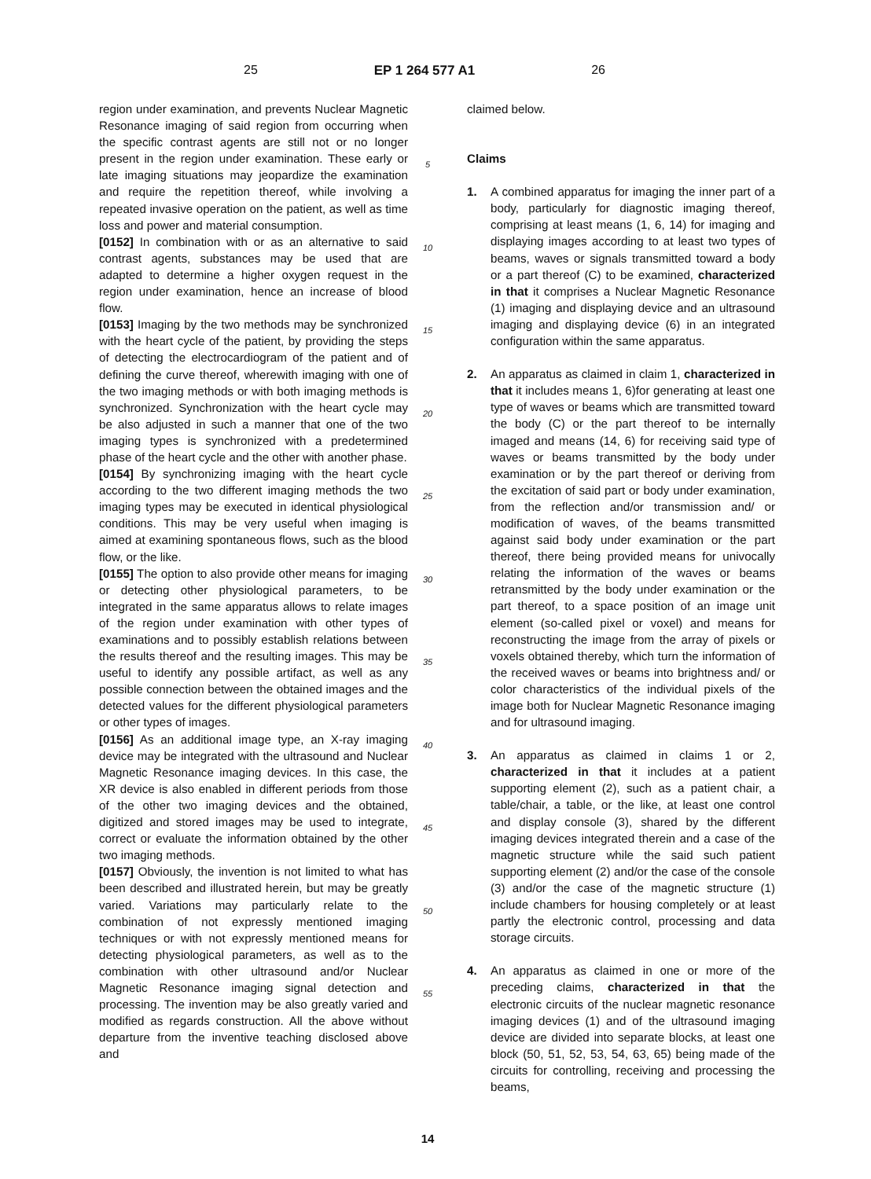25 EP 1 264 577 A1 26
region under examination, and prevents Nuclear Magnetic Resonance imaging of said region from occurring when the specific contrast agents are still not or no longer present in the region under examination. These early or late imaging situations may jeopardize the examination and require the repetition thereof, while involving a repeated invasive operation on the patient, as well as time loss and power and material consumption.
[0152] In combination with or as an alternative to said contrast agents, substances may be used that are adapted to determine a higher oxygen request in the region under examination, hence an increase of blood flow.
[0153] Imaging by the two methods may be synchronized with the heart cycle of the patient, by providing the steps of detecting the electrocardiogram of the patient and of defining the curve thereof, wherewith imaging with one of the two imaging methods or with both imaging methods is synchronized. Synchronization with the heart cycle may be also adjusted in such a manner that one of the two imaging types is synchronized with a predetermined phase of the heart cycle and the other with another phase.
[0154] By synchronizing imaging with the heart cycle according to the two different imaging methods the two imaging types may be executed in identical physiological conditions. This may be very useful when imaging is aimed at examining spontaneous flows, such as the blood flow, or the like.
[0155] The option to also provide other means for imaging or detecting other physiological parameters, to be integrated in the same apparatus allows to relate images of the region under examination with other types of examinations and to possibly establish relations between the results thereof and the resulting images. This may be useful to identify any possible artifact, as well as any possible connection between the obtained images and the detected values for the different physiological parameters or other types of images.
[0156] As an additional image type, an X-ray imaging device may be integrated with the ultrasound and Nuclear Magnetic Resonance imaging devices. In this case, the XR device is also enabled in different periods from those of the other two imaging devices and the obtained, digitized and stored images may be used to integrate, correct or evaluate the information obtained by the other two imaging methods.
[0157] Obviously, the invention is not limited to what has been described and illustrated herein, but may be greatly varied. Variations may particularly relate to the combination of not expressly mentioned imaging techniques or with not expressly mentioned means for detecting physiological parameters, as well as to the combination with other ultrasound and/or Nuclear Magnetic Resonance imaging signal detection and processing. The invention may be also greatly varied and modified as regards construction. All the above without departure from the inventive teaching disclosed above and
5
10
15
20
25
30
35
40
45
50
55
claimed below.
Claims
1. A combined apparatus for imaging the inner part of a body, particularly for diagnostic imaging thereof, comprising at least means (1, 6, 14) for imaging and displaying images according to at least two types of beams, waves or signals transmitted toward a body or a part thereof (C) to be examined, characterized in that it comprises a Nuclear Magnetic Resonance (1) imaging and displaying device and an ultrasound imaging and displaying device (6) in an integrated configuration within the same apparatus.
2. An apparatus as claimed in claim 1, characterized in that it includes means 1, 6)for generating at least one type of waves or beams which are transmitted toward the body (C) or the part thereof to be internally imaged and means (14, 6) for receiving said type of waves or beams transmitted by the body under examination or by the part thereof or deriving from the excitation of said part or body under examination, from the reflection and/or transmission and/ or modification of waves, of the beams transmitted against said body under examination or the part thereof, there being provided means for univocally relating the information of the waves or beams retransmitted by the body under examination or the part thereof, to a space position of an image unit element (so-called pixel or voxel) and means for reconstructing the image from the array of pixels or voxels obtained thereby, which turn the information of the received waves or beams into brightness and/ or color characteristics of the individual pixels of the image both for Nuclear Magnetic Resonance imaging and for ultrasound imaging.
3. An apparatus as claimed in claims 1 or 2, characterized in that it includes at a patient supporting element (2), such as a patient chair, a table/chair, a table, or the like, at least one control and display console (3), shared by the different imaging devices integrated therein and a case of the magnetic structure while the said such patient supporting element (2) and/or the case of the console (3) and/or the case of the magnetic structure (1) include chambers for housing completely or at least partly the electronic control, processing and data storage circuits.
4. An apparatus as claimed in one or more of the preceding claims, characterized in that the electronic circuits of the nuclear magnetic resonance imaging devices (1) and of the ultrasound imaging device are divided into separate blocks, at least one block (50, 51, 52, 53, 54, 63, 65) being made of the circuits for controlling, receiving and processing the beams,
14